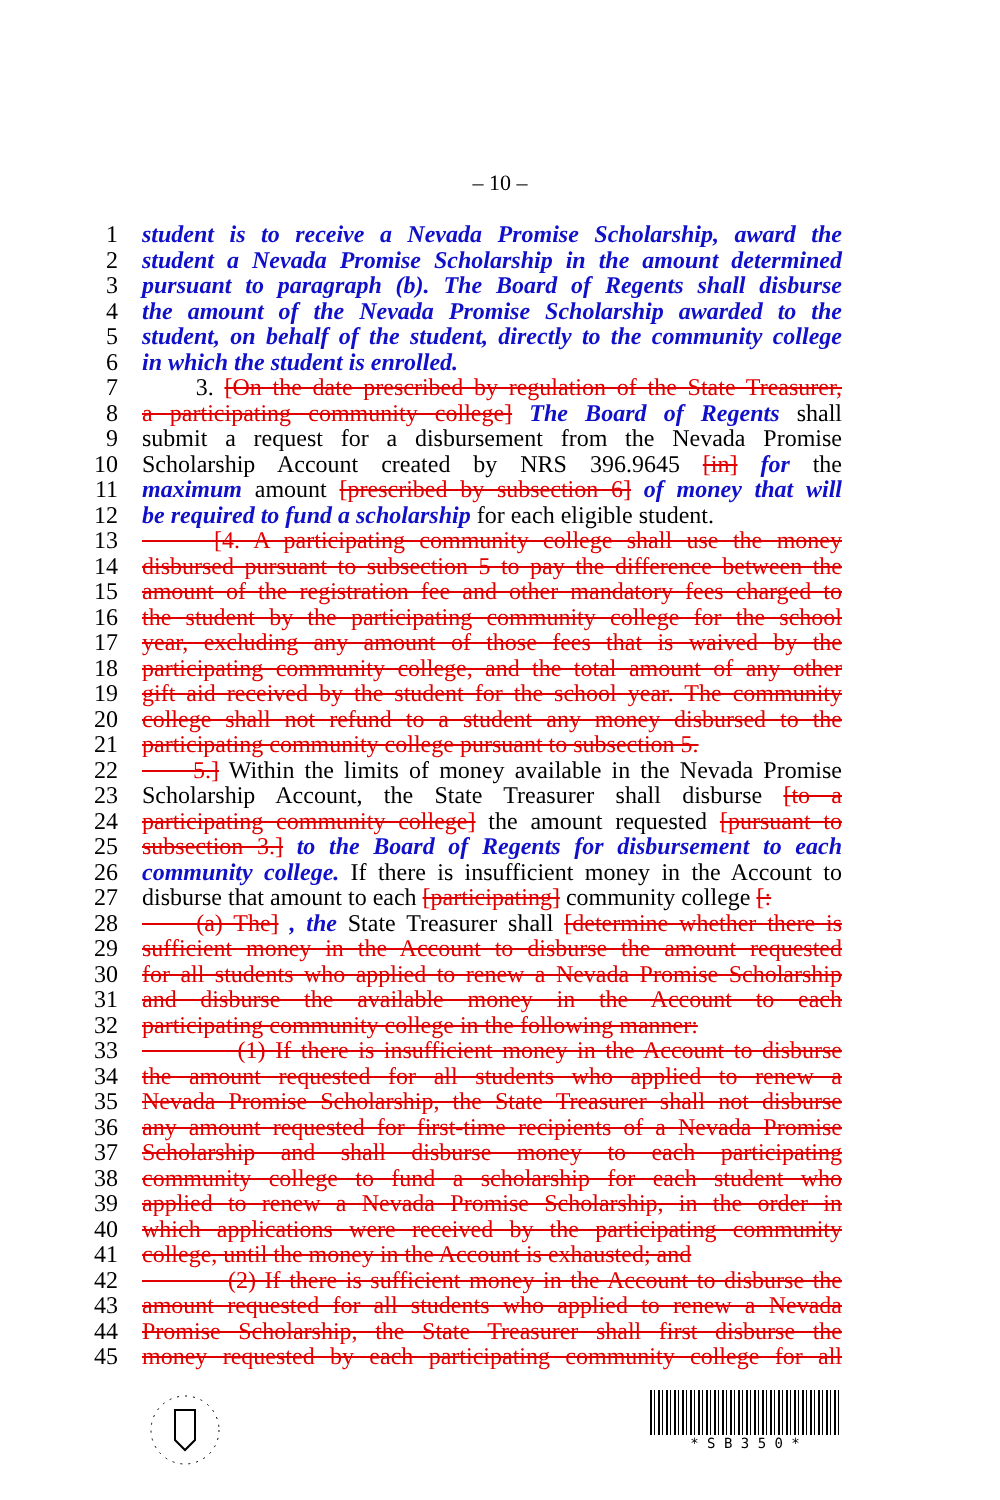– 10 –
1 student is to receive a Nevada Promise Scholarship, award the
2 student a Nevada Promise Scholarship in the amount determined
3 pursuant to paragraph (b). The Board of Regents shall disburse
4 the amount of the Nevada Promise Scholarship awarded to the
5 student, on behalf of the student, directly to the community college
6 in which the student is enrolled.
7 3. [On the date prescribed by regulation of the State Treasurer,
8 a participating community college] The Board of Regents shall
9 submit a request for a disbursement from the Nevada Promise
10 Scholarship Account created by NRS 396.9645 [in] for the
11 maximum amount [prescribed by subsection 6] of money that will
12 be required to fund a scholarship for each eligible student.
13 [4. A participating community college shall use the money
14 disbursed pursuant to subsection 5 to pay the difference between the
15 amount of the registration fee and other mandatory fees charged to
16 the student by the participating community college for the school
17 year, excluding any amount of those fees that is waived by the
18 participating community college, and the total amount of any other
19 gift aid received by the student for the school year. The community
20 college shall not refund to a student any money disbursed to the
21 participating community college pursuant to subsection 5.
22 5.] Within the limits of money available in the Nevada Promise
23 Scholarship Account, the State Treasurer shall disburse [to a
24 participating community college] the amount requested [pursuant to
25 subsection 3.] to the Board of Regents for disbursement to each
26 community college. If there is insufficient money in the Account to
27 disburse that amount to each [participating] community college [:
28 (a) The] , the State Treasurer shall [determine whether there is
29 sufficient money in the Account to disburse the amount requested
30 for all students who applied to renew a Nevada Promise Scholarship
31 and disburse the available money in the Account to each
32 participating community college in the following manner:
33 (1) If there is insufficient money in the Account to disburse
34 the amount requested for all students who applied to renew a
35 Nevada Promise Scholarship, the State Treasurer shall not disburse
36 any amount requested for first-time recipients of a Nevada Promise
37 Scholarship and shall disburse money to each participating
38 community college to fund a scholarship for each student who
39 applied to renew a Nevada Promise Scholarship, in the order in
40 which applications were received by the participating community
41 college, until the money in the Account is exhausted; and
42 (2) If there is sufficient money in the Account to disburse the
43 amount requested for all students who applied to renew a Nevada
44 Promise Scholarship, the State Treasurer shall first disburse the
45 money requested by each participating community college for all
* S B 3 5 0 *